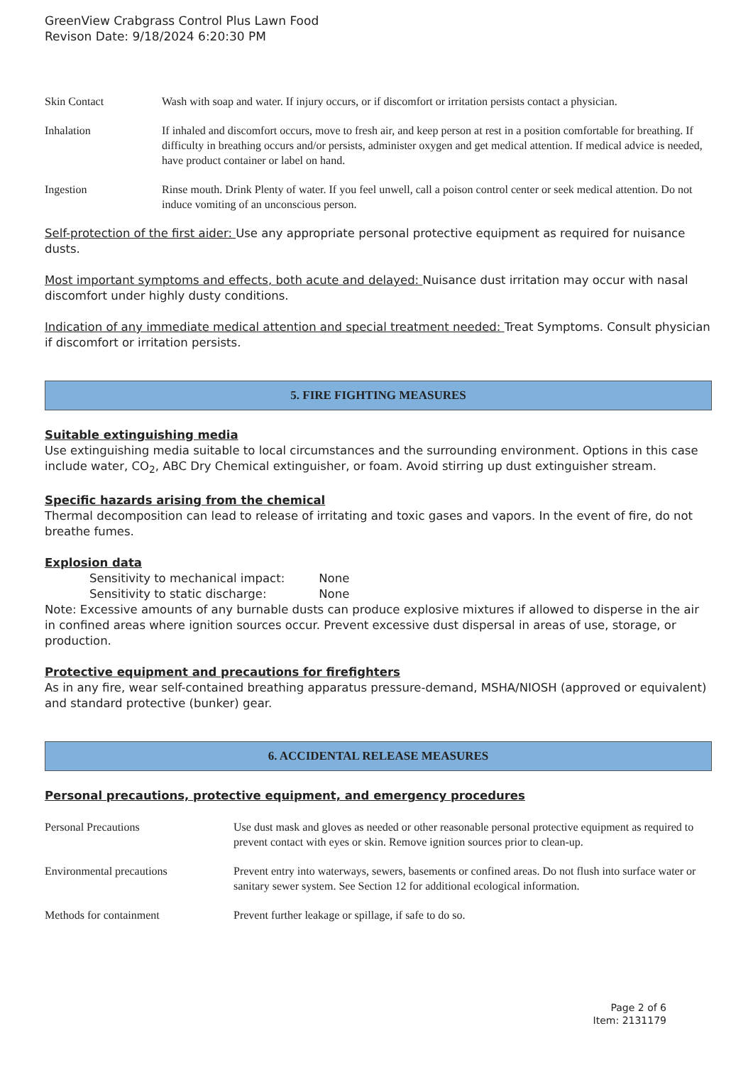GreenView Crabgrass Control Plus Lawn Food
Revison Date: 9/18/2024 6:20:30 PM
| Skin Contact | Wash with soap and water. If injury occurs, or if discomfort or irritation persists contact a physician. |
| Inhalation | If inhaled and discomfort occurs, move to fresh air, and keep person at rest in a position comfortable for breathing. If difficulty in breathing occurs and/or persists, administer oxygen and get medical attention. If medical advice is needed, have product container or label on hand. |
| Ingestion | Rinse mouth. Drink Plenty of water. If you feel unwell, call a poison control center or seek medical attention. Do not induce vomiting of an unconscious person. |
Self-protection of the first aider: Use any appropriate personal protective equipment as required for nuisance dusts.
Most important symptoms and effects, both acute and delayed: Nuisance dust irritation may occur with nasal discomfort under highly dusty conditions.
Indication of any immediate medical attention and special treatment needed: Treat Symptoms. Consult physician if discomfort or irritation persists.
5. FIRE FIGHTING MEASURES
Suitable extinguishing media
Use extinguishing media suitable to local circumstances and the surrounding environment. Options in this case include water, CO<sub>2</sub>, ABC Dry Chemical extinguisher, or foam. Avoid stirring up dust extinguisher stream.
Specific hazards arising from the chemical
Thermal decomposition can lead to release of irritating and toxic gases and vapors. In the event of fire, do not breathe fumes.
Explosion data
Sensitivity to mechanical impact: None
Sensitivity to static discharge: None
Note: Excessive amounts of any burnable dusts can produce explosive mixtures if allowed to disperse in the air in confined areas where ignition sources occur. Prevent excessive dust dispersal in areas of use, storage, or production.
Protective equipment and precautions for firefighters
As in any fire, wear self-contained breathing apparatus pressure-demand, MSHA/NIOSH (approved or equivalent) and standard protective (bunker) gear.
6. ACCIDENTAL RELEASE MEASURES
Personal precautions, protective equipment, and emergency procedures
| Personal Precautions | Use dust mask and gloves as needed or other reasonable personal protective equipment as required to prevent contact with eyes or skin. Remove ignition sources prior to clean-up. |
| Environmental precautions | Prevent entry into waterways, sewers, basements or confined areas. Do not flush into surface water or sanitary sewer system. See Section 12 for additional ecological information. |
| Methods for containment | Prevent further leakage or spillage, if safe to do so. |
Page 2 of 6
Item: 2131179